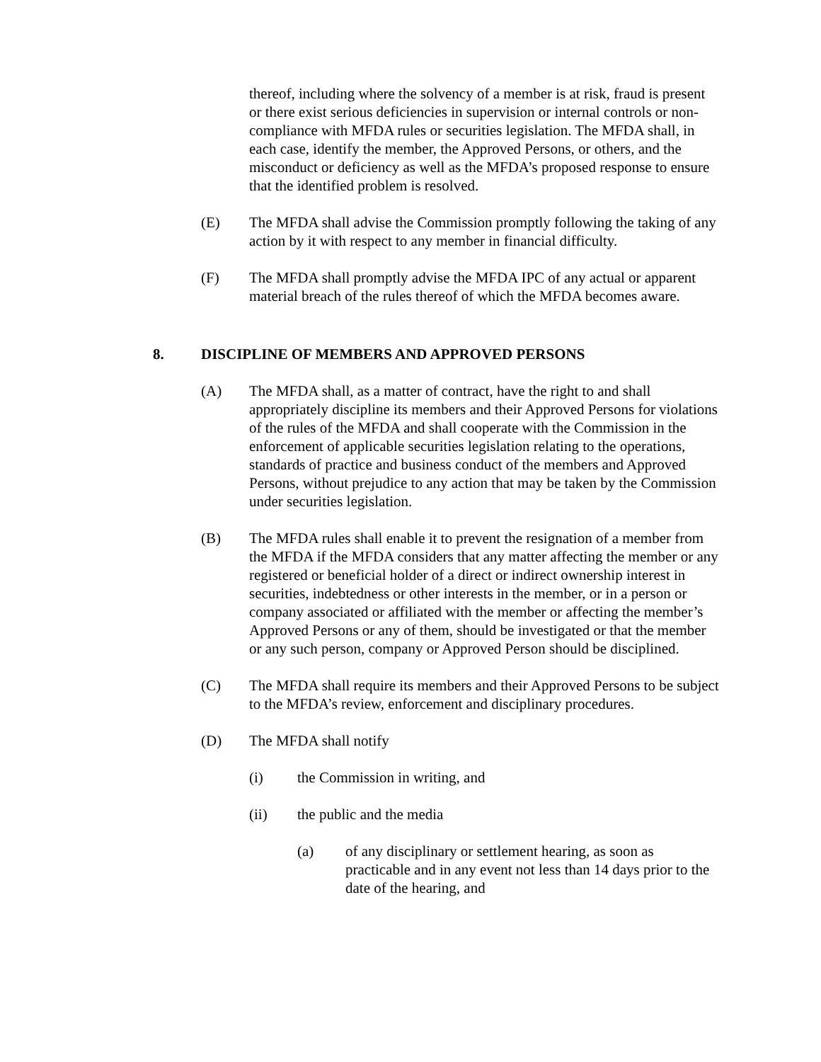thereof, including where the solvency of a member is at risk, fraud is present or there exist serious deficiencies in supervision or internal controls or non-compliance with MFDA rules or securities legislation. The MFDA shall, in each case, identify the member, the Approved Persons, or others, and the misconduct or deficiency as well as the MFDA’s proposed response to ensure that the identified problem is resolved.
(E) The MFDA shall advise the Commission promptly following the taking of any action by it with respect to any member in financial difficulty.
(F) The MFDA shall promptly advise the MFDA IPC of any actual or apparent material breach of the rules thereof of which the MFDA becomes aware.
8. DISCIPLINE OF MEMBERS AND APPROVED PERSONS
(A) The MFDA shall, as a matter of contract, have the right to and shall appropriately discipline its members and their Approved Persons for violations of the rules of the MFDA and shall cooperate with the Commission in the enforcement of applicable securities legislation relating to the operations, standards of practice and business conduct of the members and Approved Persons, without prejudice to any action that may be taken by the Commission under securities legislation.
(B) The MFDA rules shall enable it to prevent the resignation of a member from the MFDA if the MFDA considers that any matter affecting the member or any registered or beneficial holder of a direct or indirect ownership interest in securities, indebtedness or other interests in the member, or in a person or company associated or affiliated with the member or affecting the member’s Approved Persons or any of them, should be investigated or that the member or any such person, company or Approved Person should be disciplined.
(C) The MFDA shall require its members and their Approved Persons to be subject to the MFDA’s review, enforcement and disciplinary procedures.
(D) The MFDA shall notify
(i) the Commission in writing, and
(ii) the public and the media
(a) of any disciplinary or settlement hearing, as soon as practicable and in any event not less than 14 days prior to the date of the hearing, and